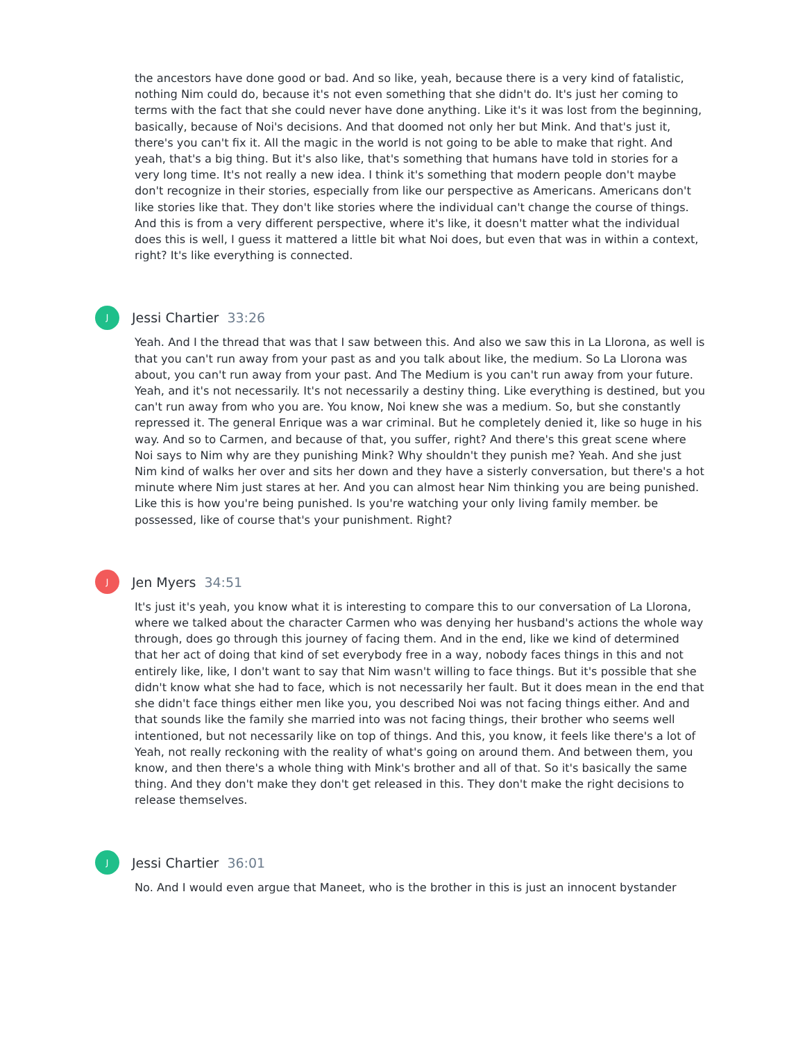the ancestors have done good or bad. And so like, yeah, because there is a very kind of fatalistic, nothing Nim could do, because it's not even something that she didn't do. It's just her coming to terms with the fact that she could never have done anything. Like it's it was lost from the beginning, basically, because of Noi's decisions. And that doomed not only her but Mink. And that's just it, there's you can't fix it. All the magic in the world is not going to be able to make that right. And yeah, that's a big thing. But it's also like, that's something that humans have told in stories for a very long time. It's not really a new idea. I think it's something that modern people don't maybe don't recognize in their stories, especially from like our perspective as Americans. Americans don't like stories like that. They don't like stories where the individual can't change the course of things. And this is from a very different perspective, where it's like, it doesn't matter what the individual does this is well, I guess it mattered a little bit what Noi does, but even that was in within a context, right? It's like everything is connected.
J
Jessi Chartier 33:26
Yeah. And I the thread that was that I saw between this. And also we saw this in La Llorona, as well is that you can't run away from your past as and you talk about like, the medium. So La Llorona was about, you can't run away from your past. And The Medium is you can't run away from your future. Yeah, and it's not necessarily. It's not necessarily a destiny thing. Like everything is destined, but you can't run away from who you are. You know, Noi knew she was a medium. So, but she constantly repressed it. The general Enrique was a war criminal. But he completely denied it, like so huge in his way. And so to Carmen, and because of that, you suffer, right? And there's this great scene where Noi says to Nim why are they punishing Mink? Why shouldn't they punish me? Yeah. And she just Nim kind of walks her over and sits her down and they have a sisterly conversation, but there's a hot minute where Nim just stares at her. And you can almost hear Nim thinking you are being punished. Like this is how you're being punished. Is you're watching your only living family member. be possessed, like of course that's your punishment. Right?
J
Jen Myers 34:51
It's just it's yeah, you know what it is interesting to compare this to our conversation of La Llorona, where we talked about the character Carmen who was denying her husband's actions the whole way through, does go through this journey of facing them. And in the end, like we kind of determined that her act of doing that kind of set everybody free in a way, nobody faces things in this and not entirely like, like, I don't want to say that Nim wasn't willing to face things. But it's possible that she didn't know what she had to face, which is not necessarily her fault. But it does mean in the end that she didn't face things either men like you, you described Noi was not facing things either. And and that sounds like the family she married into was not facing things, their brother who seems well intentioned, but not necessarily like on top of things. And this, you know, it feels like there's a lot of Yeah, not really reckoning with the reality of what's going on around them. And between them, you know, and then there's a whole thing with Mink's brother and all of that. So it's basically the same thing. And they don't make they don't get released in this. They don't make the right decisions to release themselves.
J
Jessi Chartier 36:01
No. And I would even argue that Maneet, who is the brother in this is just an innocent bystander